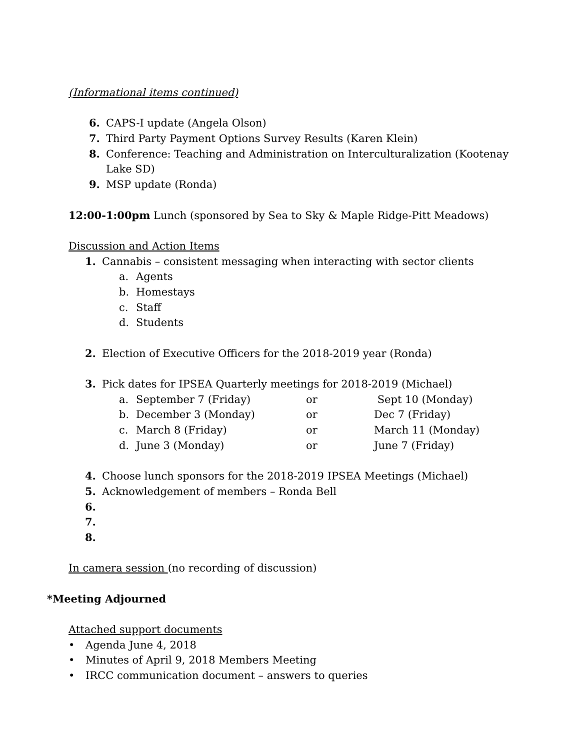(Informational items continued)
6. CAPS-I update (Angela Olson)
7. Third Party Payment Options Survey Results (Karen Klein)
8. Conference: Teaching and Administration on Interculturalization (Kootenay
Lake SD)
9. MSP update (Ronda)
12:00-1:00pm Lunch (sponsored by Sea to Sky & Maple Ridge-Pitt Meadows)
Discussion and Action Items
1. Cannabis – consistent messaging when interacting with sector clients
a. Agents
b. Homestays
c. Staff
d. Students
2. Election of Executive Officers for the 2018-2019 year (Ronda)
3. Pick dates for IPSEA Quarterly meetings for 2018-2019 (Michael)
a. September 7 (Friday) or Sept 10 (Monday)
b. December 3 (Monday) or Dec 7 (Friday)
c. March 8 (Friday) or March 11 (Monday)
d. June 3 (Monday) or June 7 (Friday)
4. Choose lunch sponsors for the 2018-2019 IPSEA Meetings (Michael)
5. Acknowledgement of members – Ronda Bell
6.
7.
8.
In camera session (no recording of discussion)
*Meeting Adjourned
Attached support documents
• Agenda June 4, 2018
• Minutes of April 9, 2018 Members Meeting
• IRCC communication document – answers to queries